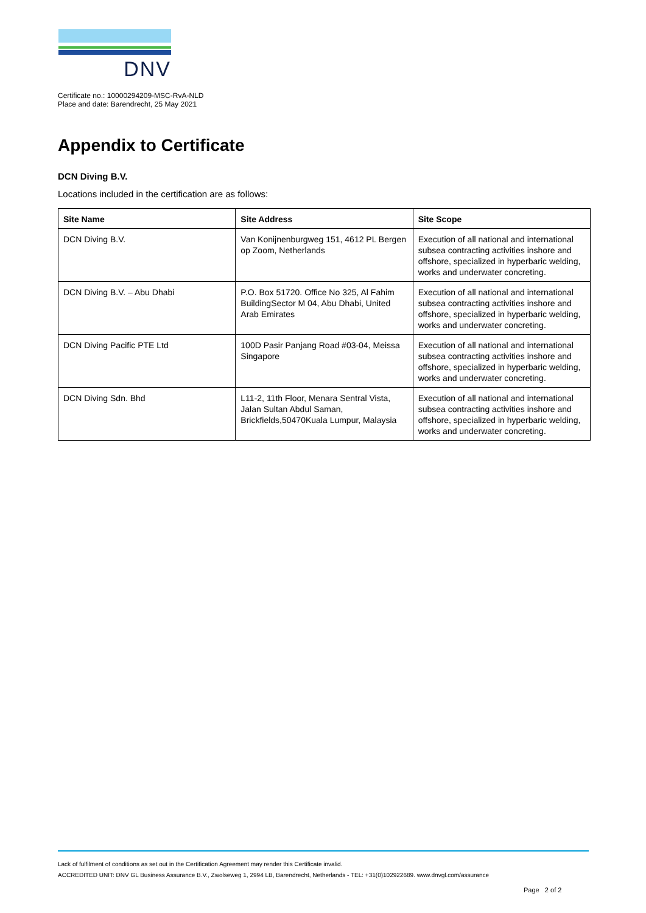DNV
Certificate no.: 10000294209-MSC-RvA-NLD
Place and date: Barendrecht, 25 May 2021
Appendix to Certificate
DCN Diving B.V.
Locations included in the certification are as follows:
| Site Name | Site Address | Site Scope |
| --- | --- | --- |
| DCN Diving B.V. | Van Konijnenburgweg 151, 4612 PL Bergen op Zoom, Netherlands | Execution of all national and international subsea contracting activities inshore and offshore, specialized in hyperbaric welding, works and underwater concreting. |
| DCN Diving B.V. – Abu Dhabi | P.O. Box 51720. Office No 325, Al Fahim BuildingSector M 04, Abu Dhabi, United Arab Emirates | Execution of all national and international subsea contracting activities inshore and offshore, specialized in hyperbaric welding, works and underwater concreting. |
| DCN Diving Pacific PTE Ltd | 100D Pasir Panjang Road #03-04, Meissa Singapore | Execution of all national and international subsea contracting activities inshore and offshore, specialized in hyperbaric welding, works and underwater concreting. |
| DCN Diving Sdn. Bhd | L11-2, 11th Floor, Menara Sentral Vista, Jalan Sultan Abdul Saman, Brickfields,50470Kuala Lumpur, Malaysia | Execution of all national and international subsea contracting activities inshore and offshore, specialized in hyperbaric welding, works and underwater concreting. |
Lack of fulfilment of conditions as set out in the Certification Agreement may render this Certificate invalid.
ACCREDITED UNIT: DNV GL Business Assurance B.V., Zwolseweg 1, 2994 LB, Barendrecht, Netherlands - TEL: +31(0)102922689. www.dnvgl.com/assurance
Page 2 of 2